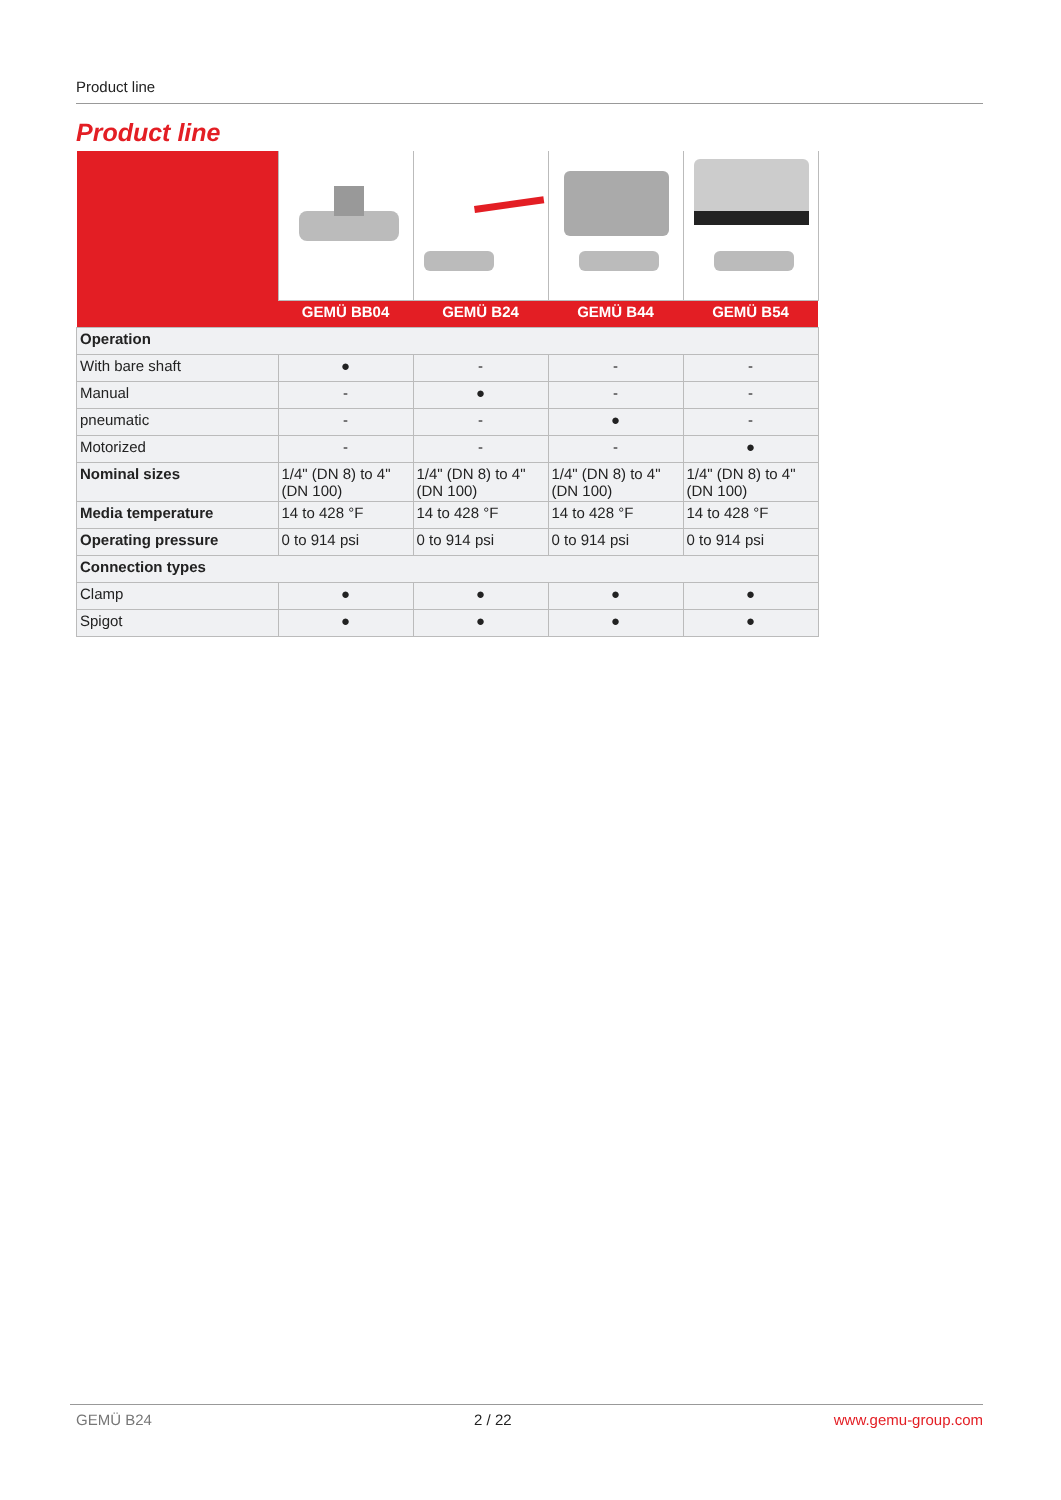Product line
Product line
| | GEMÜ BB04 | GEMÜ B24 | GEMÜ B44 | GEMÜ B54 |
| --- | --- | --- | --- | --- |
| Operation | | | | |
| With bare shaft | ● | - | - | - |
| Manual | - | ● | - | - |
| pneumatic | - | - | ● | - |
| Motorized | - | - | - | ● |
| Nominal sizes | 1/4" (DN 8) to 4" (DN 100) | 1/4" (DN 8) to 4" (DN 100) | 1/4" (DN 8) to 4" (DN 100) | 1/4" (DN 8) to 4" (DN 100) |
| Media temperature | 14 to 428 °F | 14 to 428 °F | 14 to 428 °F | 14 to 428 °F |
| Operating pressure | 0 to 914 psi | 0 to 914 psi | 0 to 914 psi | 0 to 914 psi |
| Connection types | | | | |
| Clamp | ● | ● | ● | ● |
| Spigot | ● | ● | ● | ● |
GEMÜ B24 2 / 22 www.gemu-group.com